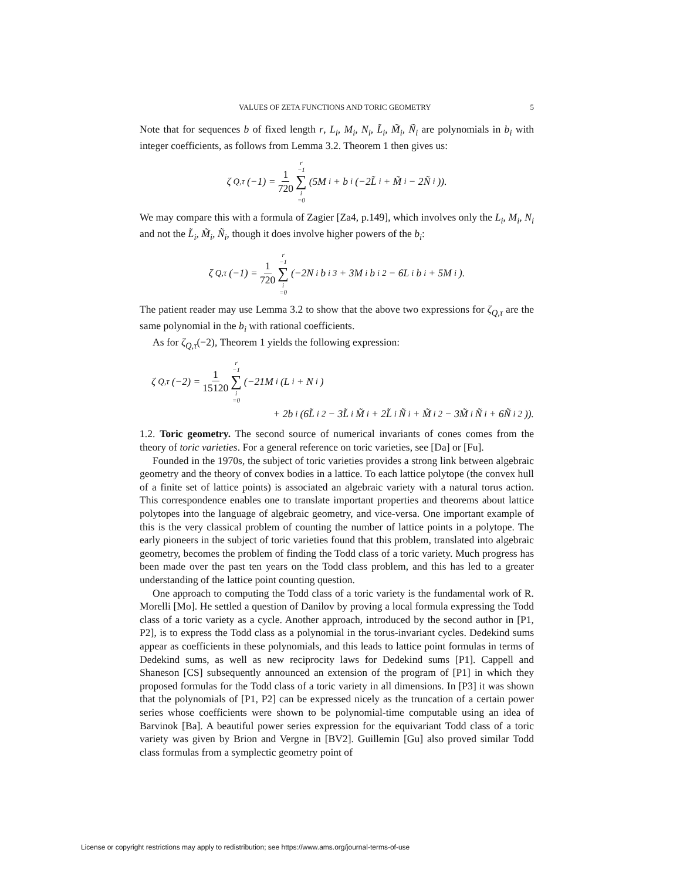VALUES OF ZETA FUNCTIONS AND TORIC GEOMETRY 5
Note that for sequences b of fixed length r, L<sub>i</sub>, M<sub>i</sub>, N<sub>i</sub>, L̃<sub>i</sub>, M̃<sub>i</sub>, Ñ<sub>i</sub> are polynomials in b<sub>i</sub> with integer coefficients, as follows from Lemma 3.2. Theorem 1 then gives us:
ζ<sub>Q,τ</sub>(−1) = 1 720 r −1 ∑ i =0 (5M<sub>i</sub> + b<sub>i</sub>(−2L̃<sub>i</sub> + M̃<sub>i</sub> − 2Ñ<sub>i</sub>)).
We may compare this with a formula of Zagier [Za4, p.149], which involves only the L<sub>i</sub>, M<sub>i</sub>, N<sub>i</sub> and not the L̃<sub>i</sub>, M̃<sub>i</sub>, Ñ<sub>i</sub>, though it does involve higher powers of the b<sub>i</sub>:
ζ<sub>Q,τ</sub>(−1) = 1 720 r −1 ∑ i =0 (−2N<sub>i</sub>b<sub>i</sub><sup>3</sup> + 3M<sub>i</sub>b<sub>i</sub><sup>2</sup> − 6L<sub>i</sub>b<sub>i</sub> + 5M<sub>i</sub>).
The patient reader may use Lemma 3.2 to show that the above two expressions for ζ<sub>Q,τ</sub> are the same polynomial in the b<sub>i</sub> with rational coefficients.
As for ζ<sub>Q,τ</sub>(−2), Theorem 1 yields the following expression:
ζ<sub>Q,τ</sub>(−2) = 1 15120 r −1 ∑ i =0 (−21M<sub>i</sub>(L<sub>i</sub> + N<sub>i</sub>)
+ 2b<sub>i</sub>(6L̃<sub>i</sub><sup>2</sup> − 3L̃<sub>i</sub>M̃<sub>i</sub> + 2L̃<sub>i</sub>Ñ<sub>i</sub> + M̃<sub>i</sub><sup>2</sup> − 3M̃<sub>i</sub>Ñ<sub>i</sub> + 6Ñ<sub>i</sub><sup>2</sup>)).
1.2. Toric geometry. The second source of numerical invariants of cones comes from the theory of toric varieties. For a general reference on toric varieties, see [Da] or [Fu].
Founded in the 1970s, the subject of toric varieties provides a strong link between algebraic geometry and the theory of convex bodies in a lattice. To each lattice polytope (the convex hull of a finite set of lattice points) is associated an algebraic variety with a natural torus action. This correspondence enables one to translate important properties and theorems about lattice polytopes into the language of algebraic geometry, and vice-versa. One important example of this is the very classical problem of counting the number of lattice points in a polytope. The early pioneers in the subject of toric varieties found that this problem, translated into algebraic geometry, becomes the problem of finding the Todd class of a toric variety. Much progress has been made over the past ten years on the Todd class problem, and this has led to a greater understanding of the lattice point counting question.
One approach to computing the Todd class of a toric variety is the fundamental work of R. Morelli [Mo]. He settled a question of Danilov by proving a local formula expressing the Todd class of a toric variety as a cycle. Another approach, introduced by the second author in [P1, P2], is to express the Todd class as a polynomial in the torus-invariant cycles. Dedekind sums appear as coefficients in these polynomials, and this leads to lattice point formulas in terms of Dedekind sums, as well as new reciprocity laws for Dedekind sums [P1]. Cappell and Shaneson [CS] subsequently announced an extension of the program of [P1] in which they proposed formulas for the Todd class of a toric variety in all dimensions. In [P3] it was shown that the polynomials of [P1, P2] can be expressed nicely as the truncation of a certain power series whose coefficients were shown to be polynomial-time computable using an idea of Barvinok [Ba]. A beautiful power series expression for the equivariant Todd class of a toric variety was given by Brion and Vergne in [BV2]. Guillemin [Gu] also proved similar Todd class formulas from a symplectic geometry point of
License or copyright restrictions may apply to redistribution; see https://www.ams.org/journal-terms-of-use